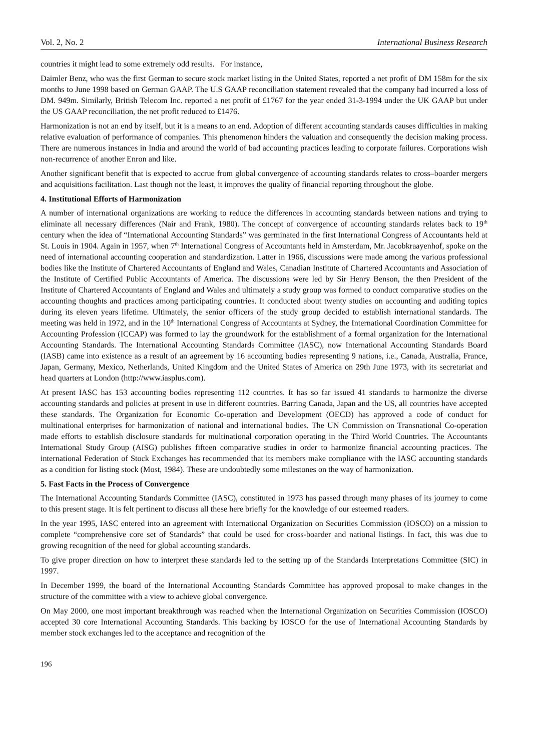Vol. 2, No. 2 International Business Research
countries it might lead to some extremely odd results. For instance,
Daimler Benz, who was the first German to secure stock market listing in the United States, reported a net profit of DM 158m for the six months to June 1998 based on German GAAP. The U.S GAAP reconciliation statement revealed that the company had incurred a loss of DM. 949m. Similarly, British Telecom Inc. reported a net profit of £1767 for the year ended 31-3-1994 under the UK GAAP but under the US GAAP reconciliation, the net profit reduced to £1476.
Harmonization is not an end by itself, but it is a means to an end. Adoption of different accounting standards causes difficulties in making relative evaluation of performance of companies. This phenomenon hinders the valuation and consequently the decision making process. There are numerous instances in India and around the world of bad accounting practices leading to corporate failures. Corporations wish non-recurrence of another Enron and like.
Another significant benefit that is expected to accrue from global convergence of accounting standards relates to cross–boarder mergers and acquisitions facilitation. Last though not the least, it improves the quality of financial reporting throughout the globe.
4. Institutional Efforts of Harmonization
A number of international organizations are working to reduce the differences in accounting standards between nations and trying to eliminate all necessary differences (Nair and Frank, 1980). The concept of convergence of accounting standards relates back to 19<sup>th</sup> century when the idea of “International Accounting Standards” was germinated in the first International Congress of Accountants held at St. Louis in 1904. Again in 1957, when 7<sup>th</sup> International Congress of Accountants held in Amsterdam, Mr. Jacobkraayenhof, spoke on the need of international accounting cooperation and standardization. Latter in 1966, discussions were made among the various professional bodies like the Institute of Chartered Accountants of England and Wales, Canadian Institute of Chartered Accountants and Association of the Institute of Certified Public Accountants of America. The discussions were led by Sir Henry Benson, the then President of the Institute of Chartered Accountants of England and Wales and ultimately a study group was formed to conduct comparative studies on the accounting thoughts and practices among participating countries. It conducted about twenty studies on accounting and auditing topics during its eleven years lifetime. Ultimately, the senior officers of the study group decided to establish international standards. The meeting was held in 1972, and in the 10<sup>th</sup> International Congress of Accountants at Sydney, the International Coordination Committee for Accounting Profession (ICCAP) was formed to lay the groundwork for the establishment of a formal organization for the International Accounting Standards. The International Accounting Standards Committee (IASC), now International Accounting Standards Board (IASB) came into existence as a result of an agreement by 16 accounting bodies representing 9 nations, i.e., Canada, Australia, France, Japan, Germany, Mexico, Netherlands, United Kingdom and the United States of America on 29th June 1973, with its secretariat and head quarters at London (http://www.iasplus.com).
At present IASC has 153 accounting bodies representing 112 countries. It has so far issued 41 standards to harmonize the diverse accounting standards and policies at present in use in different countries. Barring Canada, Japan and the US, all countries have accepted these standards. The Organization for Economic Co-operation and Development (OECD) has approved a code of conduct for multinational enterprises for harmonization of national and international bodies. The UN Commission on Transnational Co-operation made efforts to establish disclosure standards for multinational corporation operating in the Third World Countries. The Accountants International Study Group (AISG) publishes fifteen comparative studies in order to harmonize financial accounting practices. The international Federation of Stock Exchanges has recommended that its members make compliance with the IASC accounting standards as a condition for listing stock (Most, 1984). These are undoubtedly some milestones on the way of harmonization.
5. Fast Facts in the Process of Convergence
The International Accounting Standards Committee (IASC), constituted in 1973 has passed through many phases of its journey to come to this present stage. It is felt pertinent to discuss all these here briefly for the knowledge of our esteemed readers.
In the year 1995, IASC entered into an agreement with International Organization on Securities Commission (IOSCO) on a mission to complete “comprehensive core set of Standards” that could be used for cross-boarder and national listings. In fact, this was due to growing recognition of the need for global accounting standards.
To give proper direction on how to interpret these standards led to the setting up of the Standards Interpretations Committee (SIC) in 1997.
In December 1999, the board of the International Accounting Standards Committee has approved proposal to make changes in the structure of the committee with a view to achieve global convergence.
On May 2000, one most important breakthrough was reached when the International Organization on Securities Commission (IOSCO) accepted 30 core International Accounting Standards. This backing by IOSCO for the use of International Accounting Standards by member stock exchanges led to the acceptance and recognition of the
196